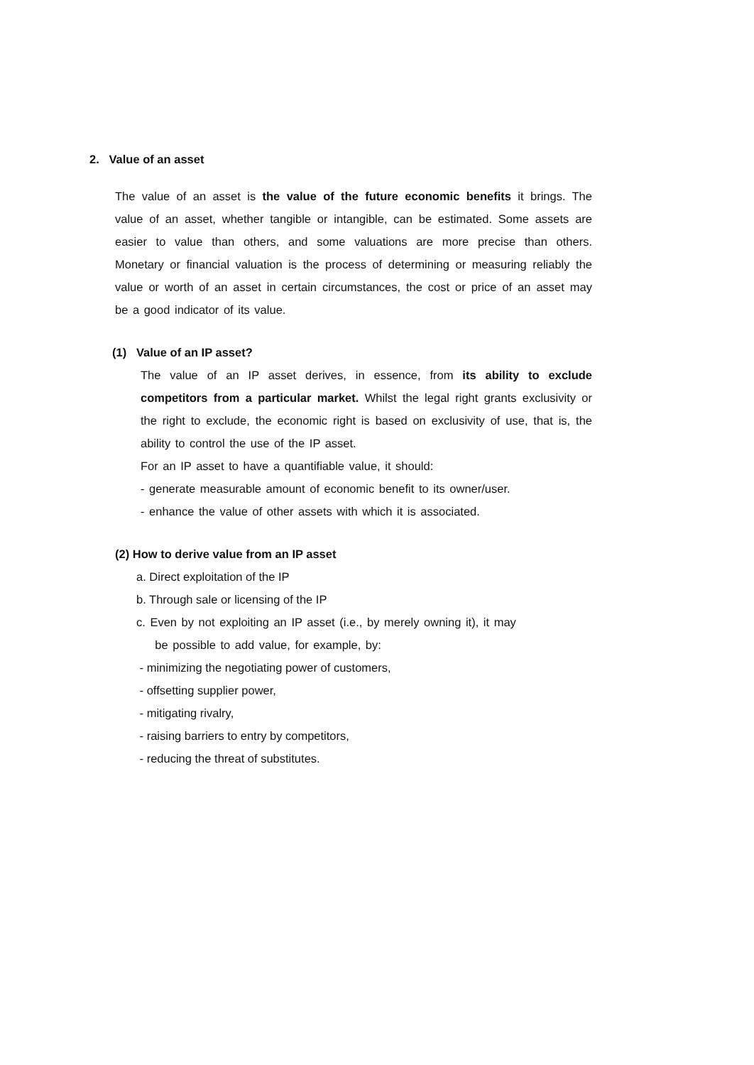2. Value of an asset
The value of an asset is the value of the future economic benefits it brings. The value of an asset, whether tangible or intangible, can be estimated. Some assets are easier to value than others, and some valuations are more precise than others. Monetary or financial valuation is the process of determining or measuring reliably the value or worth of an asset in certain circumstances, the cost or price of an asset may be a good indicator of its value.
(1) Value of an IP asset?
The value of an IP asset derives, in essence, from its ability to exclude competitors from a particular market. Whilst the legal right grants exclusivity or the right to exclude, the economic right is based on exclusivity of use, that is, the ability to control the use of the IP asset.
For an IP asset to have a quantifiable value, it should:
- generate measurable amount of economic benefit to its owner/user.
- enhance the value of other assets with which it is associated.
(2) How to derive value from an IP asset
a. Direct exploitation of the IP
b. Through sale or licensing of the IP
c. Even by not exploiting an IP asset (i.e., by merely owning it), it may
be possible to add value, for example, by:
- minimizing the negotiating power of customers,
- offsetting supplier power,
- mitigating rivalry,
- raising barriers to entry by competitors,
- reducing the threat of substitutes.